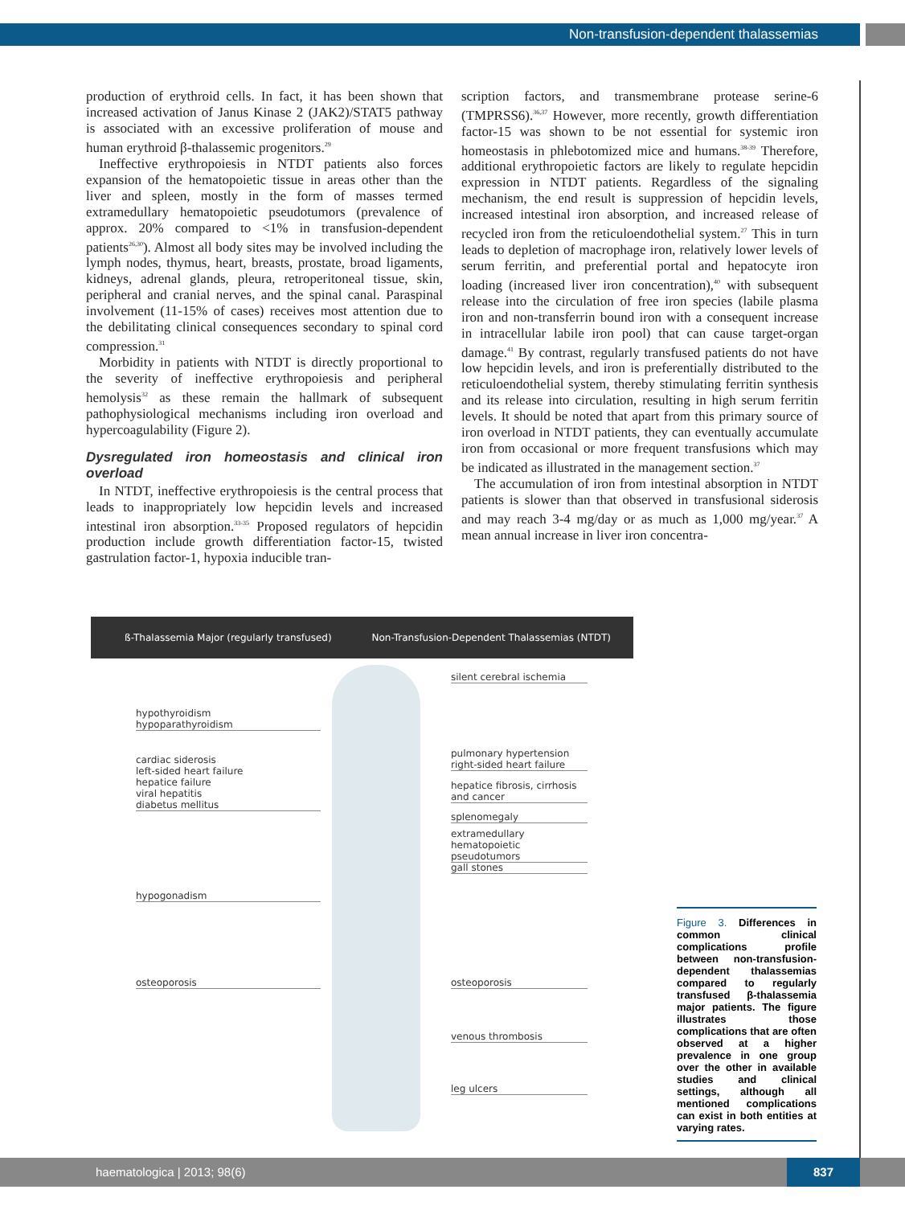Non-transfusion-dependent thalassemias
production of erythroid cells. In fact, it has been shown that increased activation of Janus Kinase 2 (JAK2)/STAT5 pathway is associated with an excessive proliferation of mouse and human erythroid β-thalassemic progenitors.<sup>29</sup>
Ineffective erythropoiesis in NTDT patients also forces expansion of the hematopoietic tissue in areas other than the liver and spleen, mostly in the form of masses termed extramedullary hematopoietic pseudotumors (prevalence of approx. 20% compared to <1% in transfusion-dependent patients<sup>26,30</sup>). Almost all body sites may be involved including the lymph nodes, thymus, heart, breasts, prostate, broad ligaments, kidneys, adrenal glands, pleura, retroperitoneal tissue, skin, peripheral and cranial nerves, and the spinal canal. Paraspinal involvement (11-15% of cases) receives most attention due to the debilitating clinical consequences secondary to spinal cord compression.<sup>31</sup>
Morbidity in patients with NTDT is directly proportional to the severity of ineffective erythropoiesis and peripheral hemolysis<sup>32</sup> as these remain the hallmark of subsequent pathophysiological mechanisms including iron overload and hypercoagulability (Figure 2).
Dysregulated iron homeostasis and clinical iron overload
In NTDT, ineffective erythropoiesis is the central process that leads to inappropriately low hepcidin levels and increased intestinal iron absorption.<sup>33-35</sup> Proposed regulators of hepcidin production include growth differentiation factor-15, twisted gastrulation factor-1, hypoxia inducible tran-
scription factors, and transmembrane protease serine-6 (TMPRSS6).<sup>36,37</sup> However, more recently, growth differentiation factor-15 was shown to be not essential for systemic iron homeostasis in phlebotomized mice and humans.<sup>38-39</sup> Therefore, additional erythropoietic factors are likely to regulate hepcidin expression in NTDT patients. Regardless of the signaling mechanism, the end result is suppression of hepcidin levels, increased intestinal iron absorption, and increased release of recycled iron from the reticuloendothelial system.<sup>27</sup> This in turn leads to depletion of macrophage iron, relatively lower levels of serum ferritin, and preferential portal and hepatocyte iron loading (increased liver iron concentration),<sup>40</sup> with subsequent release into the circulation of free iron species (labile plasma iron and non-transferrin bound iron with a consequent increase in intracellular labile iron pool) that can cause target-organ damage.<sup>41</sup> By contrast, regularly transfused patients do not have low hepcidin levels, and iron is preferentially distributed to the reticuloendothelial system, thereby stimulating ferritin synthesis and its release into circulation, resulting in high serum ferritin levels. It should be noted that apart from this primary source of iron overload in NTDT patients, they can eventually accumulate iron from occasional or more frequent transfusions which may be indicated as illustrated in the management section.<sup>37</sup>
The accumulation of iron from intestinal absorption in NTDT patients is slower than that observed in transfusional siderosis and may reach 3-4 mg/day or as much as 1,000 mg/year.<sup>37</sup> A mean annual increase in liver iron concentra-
ß-Thalassemia Major (regularly transfused) Non-Transfusion-Dependent Thalassemias (NTDT)
silent cerebral ischemia
hypothyroidism
hypoparathyroidism
pulmonary hypertension
right-sided heart failure
cardiac siderosis
left-sided heart failure
hepatice failure
viral hepatitis
diabetus mellitus
hepatice fibrosis, cirrhosis
and cancer
splenomegaly
extramedullary hematopoietic
pseudotumors
gall stones
hypogonadism
osteoporosis osteoporosis
venous thrombosis
leg ulcers
Figure 3. Differences in common clinical complications profile between non-transfusion-dependent thalassemias compared to regularly transfused β-thalassemia major patients. The figure illustrates those complications that are often observed at a higher prevalence in one group over the other in available studies and clinical settings, although all mentioned complications can exist in both entities at varying rates.
haematologica | 2013; 98(6)
837